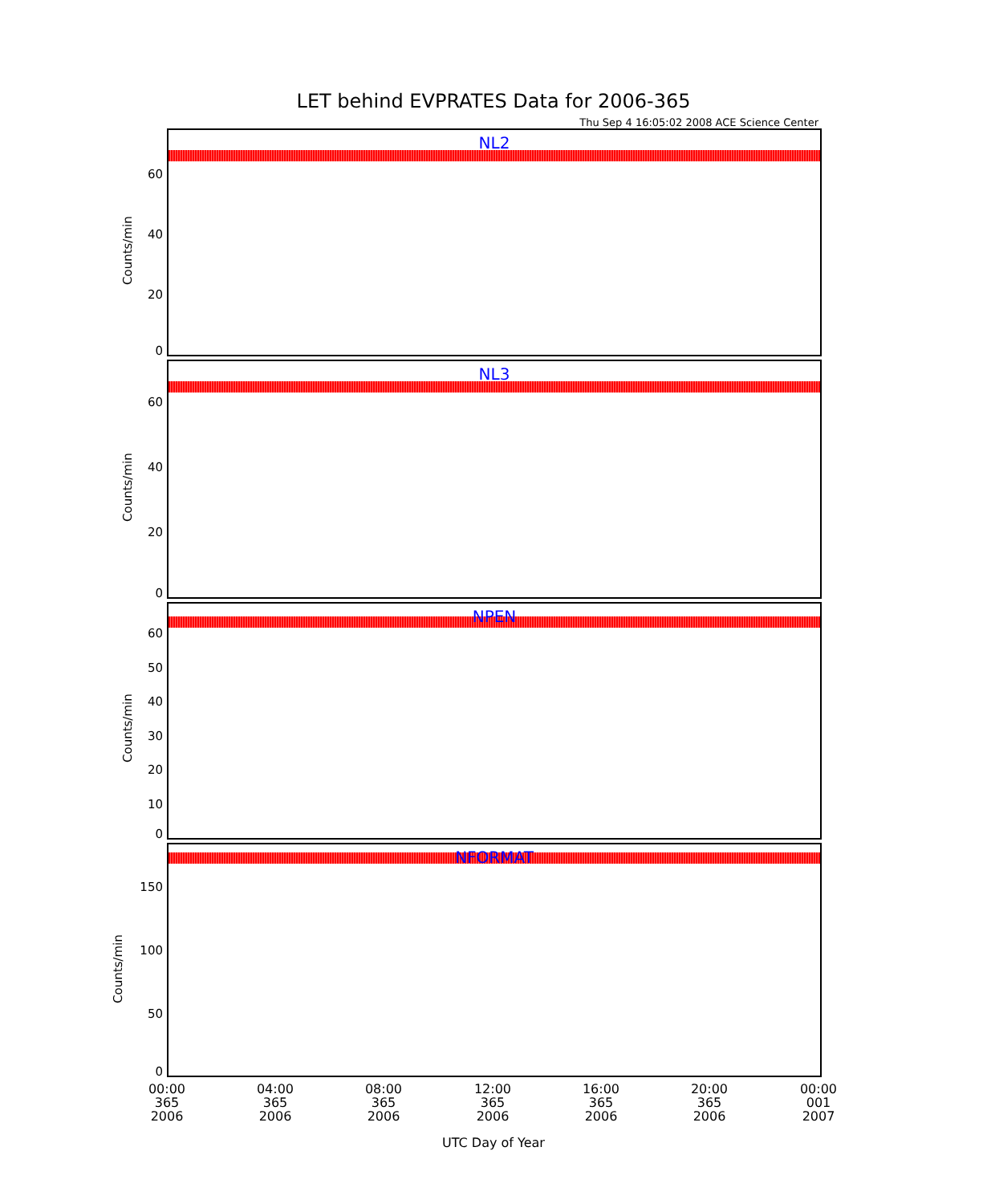LET behind EVPRATES Data for 2006-365
Thu Sep 4 16:05:02 2008 ACE Science Center
NL2
60
40
20
0
Counts/min
NL3
60
40
20
0
Counts/min
NPEN
60
50
40
30
20
10
0
Counts/min
NFORMAT
150
100
50
0
Counts/min
00:00
365
2006
04:00
365
2006
08:00
365
2006
12:00
365
2006
16:00
365
2006
20:00
365
2006
00:00
001
2007
UTC Day of Year